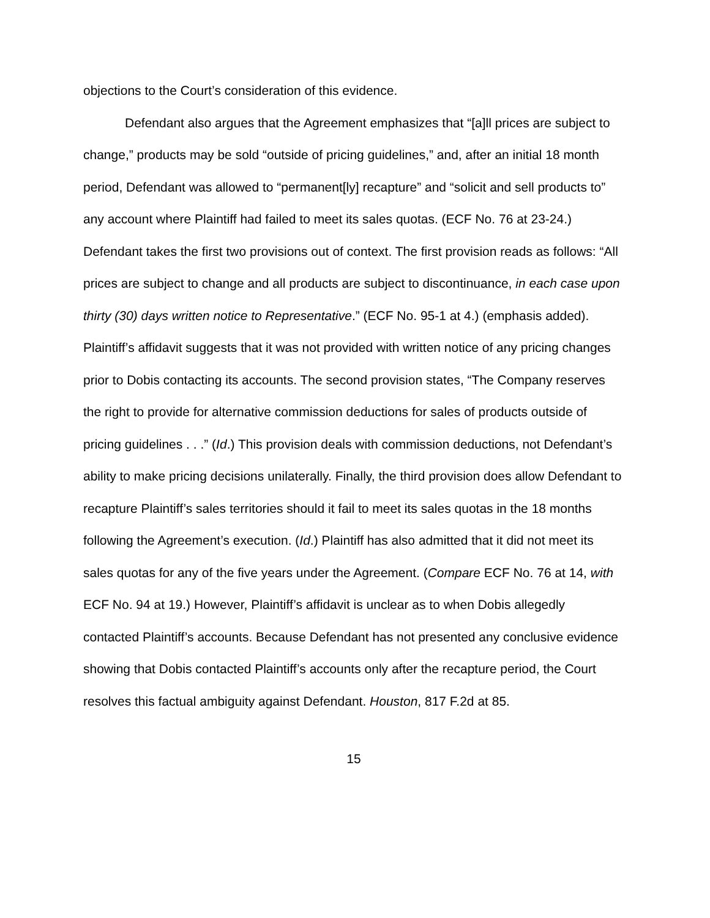objections to the Court’s consideration of this evidence.
Defendant also argues that the Agreement emphasizes that “[a]ll prices are subject to change,” products may be sold “outside of pricing guidelines,” and, after an initial 18 month period, Defendant was allowed to “permanent[ly] recapture” and “solicit and sell products to” any account where Plaintiff had failed to meet its sales quotas. (ECF No. 76 at 23-24.) Defendant takes the first two provisions out of context. The first provision reads as follows: “All prices are subject to change and all products are subject to discontinuance, in each case upon thirty (30) days written notice to Representative.” (ECF No. 95-1 at 4.) (emphasis added). Plaintiff’s affidavit suggests that it was not provided with written notice of any pricing changes prior to Dobis contacting its accounts. The second provision states, “The Company reserves the right to provide for alternative commission deductions for sales of products outside of pricing guidelines . . .” (Id.) This provision deals with commission deductions, not Defendant’s ability to make pricing decisions unilaterally. Finally, the third provision does allow Defendant to recapture Plaintiff’s sales territories should it fail to meet its sales quotas in the 18 months following the Agreement’s execution. (Id.) Plaintiff has also admitted that it did not meet its sales quotas for any of the five years under the Agreement. (Compare ECF No. 76 at 14, with ECF No. 94 at 19.) However, Plaintiff’s affidavit is unclear as to when Dobis allegedly contacted Plaintiff’s accounts. Because Defendant has not presented any conclusive evidence showing that Dobis contacted Plaintiff’s accounts only after the recapture period, the Court resolves this factual ambiguity against Defendant. Houston, 817 F.2d at 85.
15